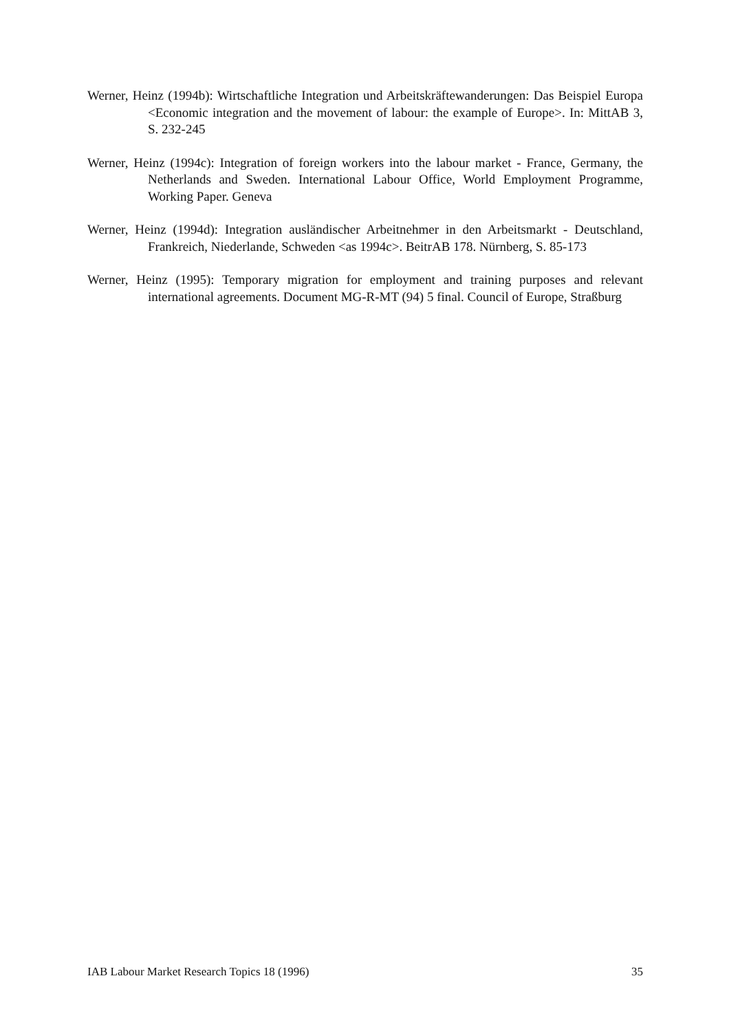Werner, Heinz (1994b): Wirtschaftliche Integration und Arbeitskräftewanderungen: Das Beispiel Europa <Economic integration and the movement of labour: the example of Europe>. In: MittAB 3, S. 232-245
Werner, Heinz (1994c): Integration of foreign workers into the labour market - France, Germany, the Netherlands and Sweden. International Labour Office, World Employment Programme, Working Paper. Geneva
Werner, Heinz (1994d): Integration ausländischer Arbeitnehmer in den Arbeitsmarkt - Deutschland, Frankreich, Niederlande, Schweden <as 1994c>. BeitrAB 178. Nürnberg, S. 85-173
Werner, Heinz (1995): Temporary migration for employment and training purposes and relevant international agreements. Document MG-R-MT (94) 5 final. Council of Europe, Straßburg
IAB Labour Market Research Topics 18 (1996) 35